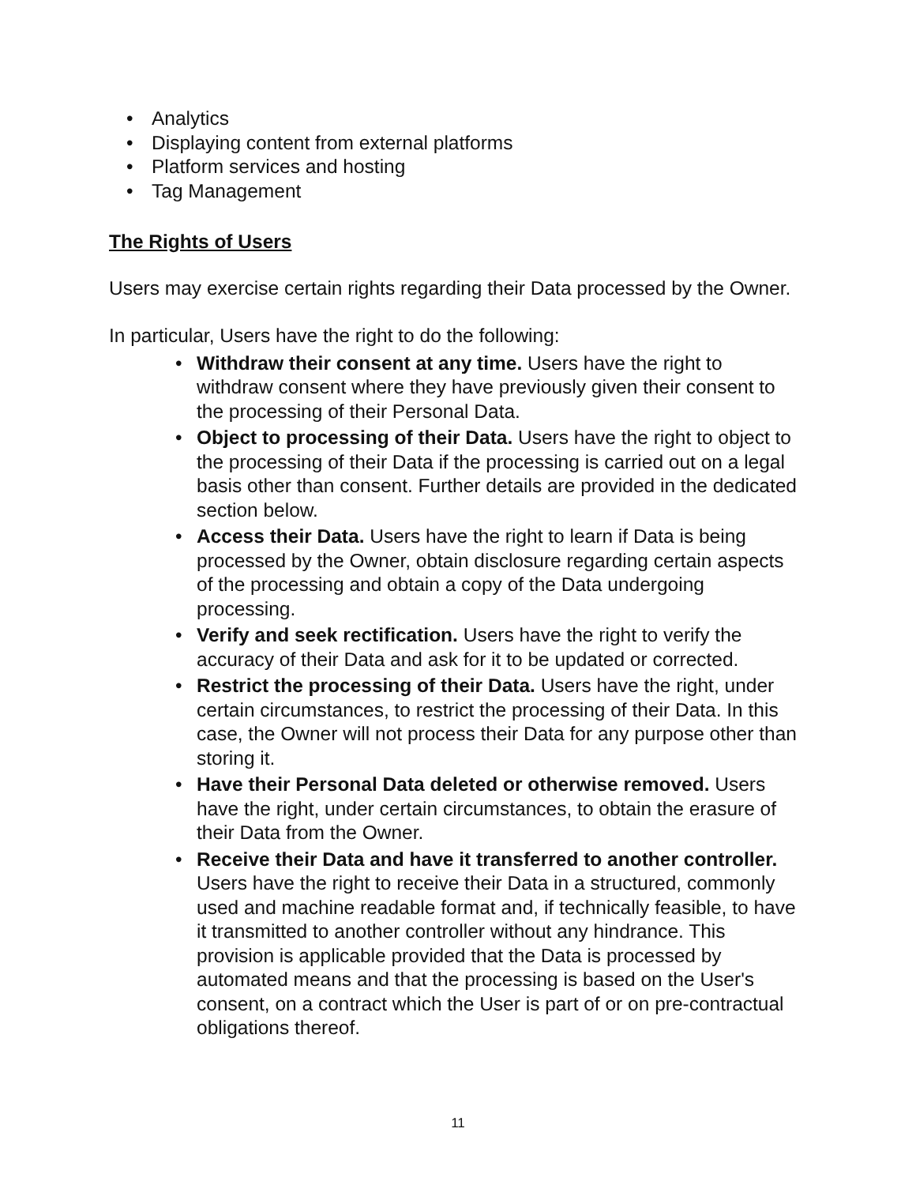• Analytics
• Displaying content from external platforms
• Platform services and hosting
• Tag Management
The Rights of Users
Users may exercise certain rights regarding their Data processed by the Owner.
In particular, Users have the right to do the following:
• Withdraw their consent at any time. Users have the right to withdraw consent where they have previously given their consent to the processing of their Personal Data.
• Object to processing of their Data. Users have the right to object to the processing of their Data if the processing is carried out on a legal basis other than consent. Further details are provided in the dedicated section below.
• Access their Data. Users have the right to learn if Data is being processed by the Owner, obtain disclosure regarding certain aspects of the processing and obtain a copy of the Data undergoing processing.
• Verify and seek rectification. Users have the right to verify the accuracy of their Data and ask for it to be updated or corrected.
• Restrict the processing of their Data. Users have the right, under certain circumstances, to restrict the processing of their Data. In this case, the Owner will not process their Data for any purpose other than storing it.
• Have their Personal Data deleted or otherwise removed. Users have the right, under certain circumstances, to obtain the erasure of their Data from the Owner.
• Receive their Data and have it transferred to another controller. Users have the right to receive their Data in a structured, commonly used and machine readable format and, if technically feasible, to have it transmitted to another controller without any hindrance. This provision is applicable provided that the Data is processed by automated means and that the processing is based on the User's consent, on a contract which the User is part of or on pre-contractual obligations thereof.
11